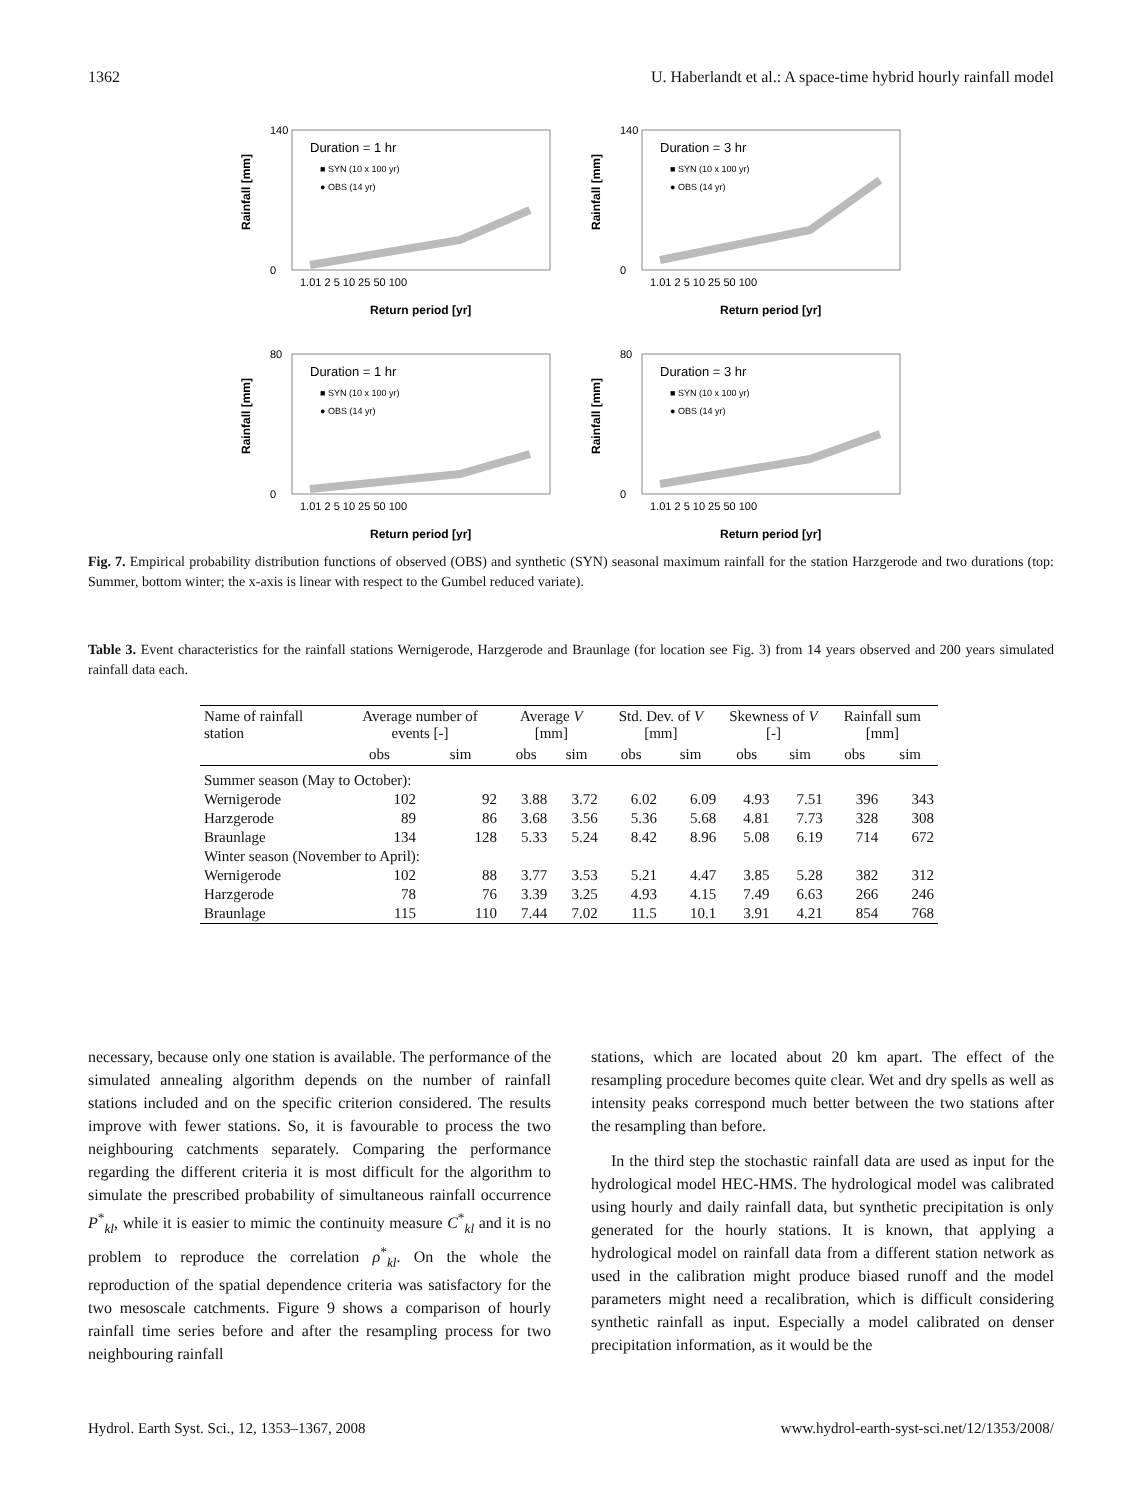1362 U. Haberlandt et al.: A space-time hybrid hourly rainfall model
140
0
Duration = 1 hr
■ SYN (10 x 100 yr)
● OBS (14 yr)
1.01 2 5 10 25 50 100
Return period [yr]
Rainfall [mm]
140
0
Duration = 3 hr
■ SYN (10 x 100 yr)
● OBS (14 yr)
1.01 2 5 10 25 50 100
Return period [yr]
Rainfall [mm]
80
0
Duration = 1 hr
■ SYN (10 x 100 yr)
● OBS (14 yr)
1.01 2 5 10 25 50 100
Return period [yr]
Rainfall [mm]
80
0
Duration = 3 hr
■ SYN (10 x 100 yr)
● OBS (14 yr)
1.01 2 5 10 25 50 100
Return period [yr]
Rainfall [mm]
Fig. 7. Empirical probability distribution functions of observed (OBS) and synthetic (SYN) seasonal maximum rainfall for the station Harzgerode and two durations (top: Summer, bottom winter; the x-axis is linear with respect to the Gumbel reduced variate).
Table 3. Event characteristics for the rainfall stations Wernigerode, Harzgerode and Braunlage (for location see Fig. 3) from 14 years observed and 200 years simulated rainfall data each.
| Name of rainfall station | Average number of events [-] | | Average V [mm] | | Std. Dev. of V [mm] | | Skewness of V [-] | | Rainfall sum [mm] | |
| --- | --- | --- | --- | --- | --- | --- | --- | --- | --- | --- |
| | obs | sim | obs | sim | obs | sim | obs | sim | obs | sim |
| Summer season (May to October): | | | | | | | | | | |
| Wernigerode | 102 | 92 | 3.88 | 3.72 | 6.02 | 6.09 | 4.93 | 7.51 | 396 | 343 |
| Harzgerode | 89 | 86 | 3.68 | 3.56 | 5.36 | 5.68 | 4.81 | 7.73 | 328 | 308 |
| Braunlage | 134 | 128 | 5.33 | 5.24 | 8.42 | 8.96 | 5.08 | 6.19 | 714 | 672 |
| Winter season (November to April): | | | | | | | | | | |
| Wernigerode | 102 | 88 | 3.77 | 3.53 | 5.21 | 4.47 | 3.85 | 5.28 | 382 | 312 |
| Harzgerode | 78 | 76 | 3.39 | 3.25 | 4.93 | 4.15 | 7.49 | 6.63 | 266 | 246 |
| Braunlage | 115 | 110 | 7.44 | 7.02 | 11.5 | 10.1 | 3.91 | 4.21 | 854 | 768 |
necessary, because only one station is available. The performance of the simulated annealing algorithm depends on the number of rainfall stations included and on the specific criterion considered. The results improve with fewer stations. So, it is favourable to process the two neighbouring catchments separately. Comparing the performance regarding the different criteria it is most difficult for the algorithm to simulate the prescribed probability of simultaneous rainfall occurrence P<sup>*</sup><sub>kl</sub>, while it is easier to mimic the continuity measure C<sup>*</sup><sub>kl</sub> and it is no problem to reproduce the correlation ρ<sup>*</sup><sub>kl</sub>. On the whole the reproduction of the spatial dependence criteria was satisfactory for the two mesoscale catchments. Figure 9 shows a comparison of hourly rainfall time series before and after the resampling process for two neighbouring rainfall
stations, which are located about 20 km apart. The effect of the resampling procedure becomes quite clear. Wet and dry spells as well as intensity peaks correspond much better between the two stations after the resampling than before.
In the third step the stochastic rainfall data are used as input for the hydrological model HEC-HMS. The hydrological model was calibrated using hourly and daily rainfall data, but synthetic precipitation is only generated for the hourly stations. It is known, that applying a hydrological model on rainfall data from a different station network as used in the calibration might produce biased runoff and the model parameters might need a recalibration, which is difficult considering synthetic rainfall as input. Especially a model calibrated on denser precipitation information, as it would be the
Hydrol. Earth Syst. Sci., 12, 1353–1367, 2008 www.hydrol-earth-syst-sci.net/12/1353/2008/